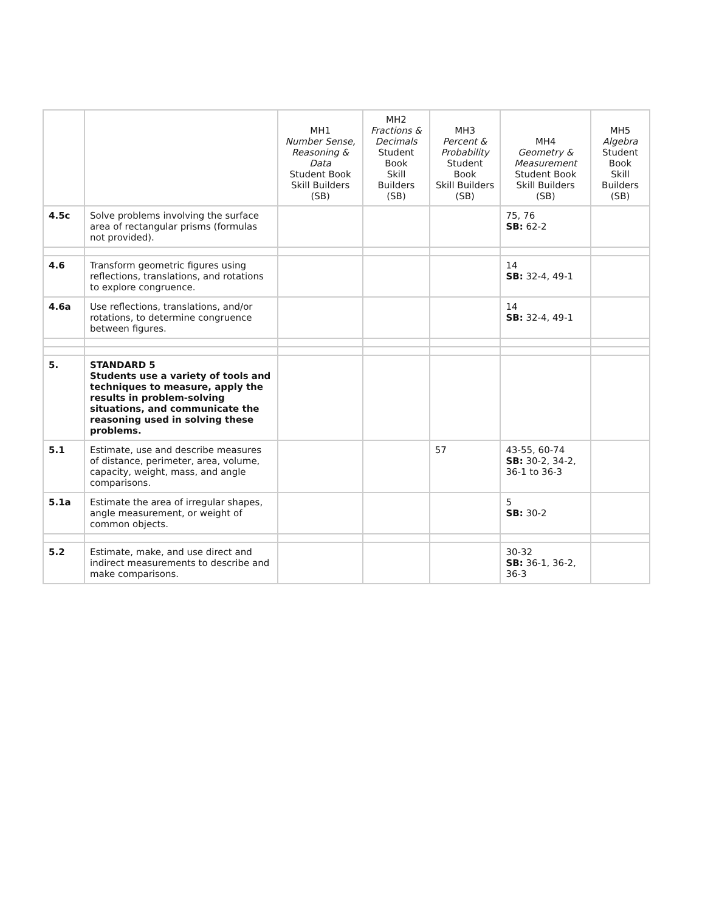| | | MH1 Number Sense, Reasoning & Data Student Book Skill Builders (SB) | MH2 Fractions & Decimals Student Book Skill Builders (SB) | MH3 Percent & Probability Student Book Skill Builders (SB) | MH4 Geometry & Measurement Student Book Skill Builders (SB) | MH5 Algebra Student Book Skill Builders (SB) |
| --- | --- | --- | --- | --- | --- | --- |
| 4.5c | Solve problems involving the surface area of rectangular prisms (formulas not provided). | | | | 75, 76 SB: 62-2 | |
| 4.6 | Transform geometric figures using reflections, translations, and rotations to explore congruence. | | | | 14 SB: 32-4, 49-1 | |
| 4.6a | Use reflections, translations, and/or rotations, to determine congruence between figures. | | | | 14 SB: 32-4, 49-1 | |
| 5. | STANDARD 5 Students use a variety of tools and techniques to measure, apply the results in problem-solving situations, and communicate the reasoning used in solving these problems. | | | | | |
| 5.1 | Estimate, use and describe measures of distance, perimeter, area, volume, capacity, weight, mass, and angle comparisons. | | | 57 | 43-55, 60-74 SB: 30-2, 34-2, 36-1 to 36-3 | |
| 5.1a | Estimate the area of irregular shapes, angle measurement, or weight of common objects. | | | | 5 SB: 30-2 | |
| 5.2 | Estimate, make, and use direct and indirect measurements to describe and make comparisons. | | | | 30-32 SB: 36-1, 36-2, 36-3 | |